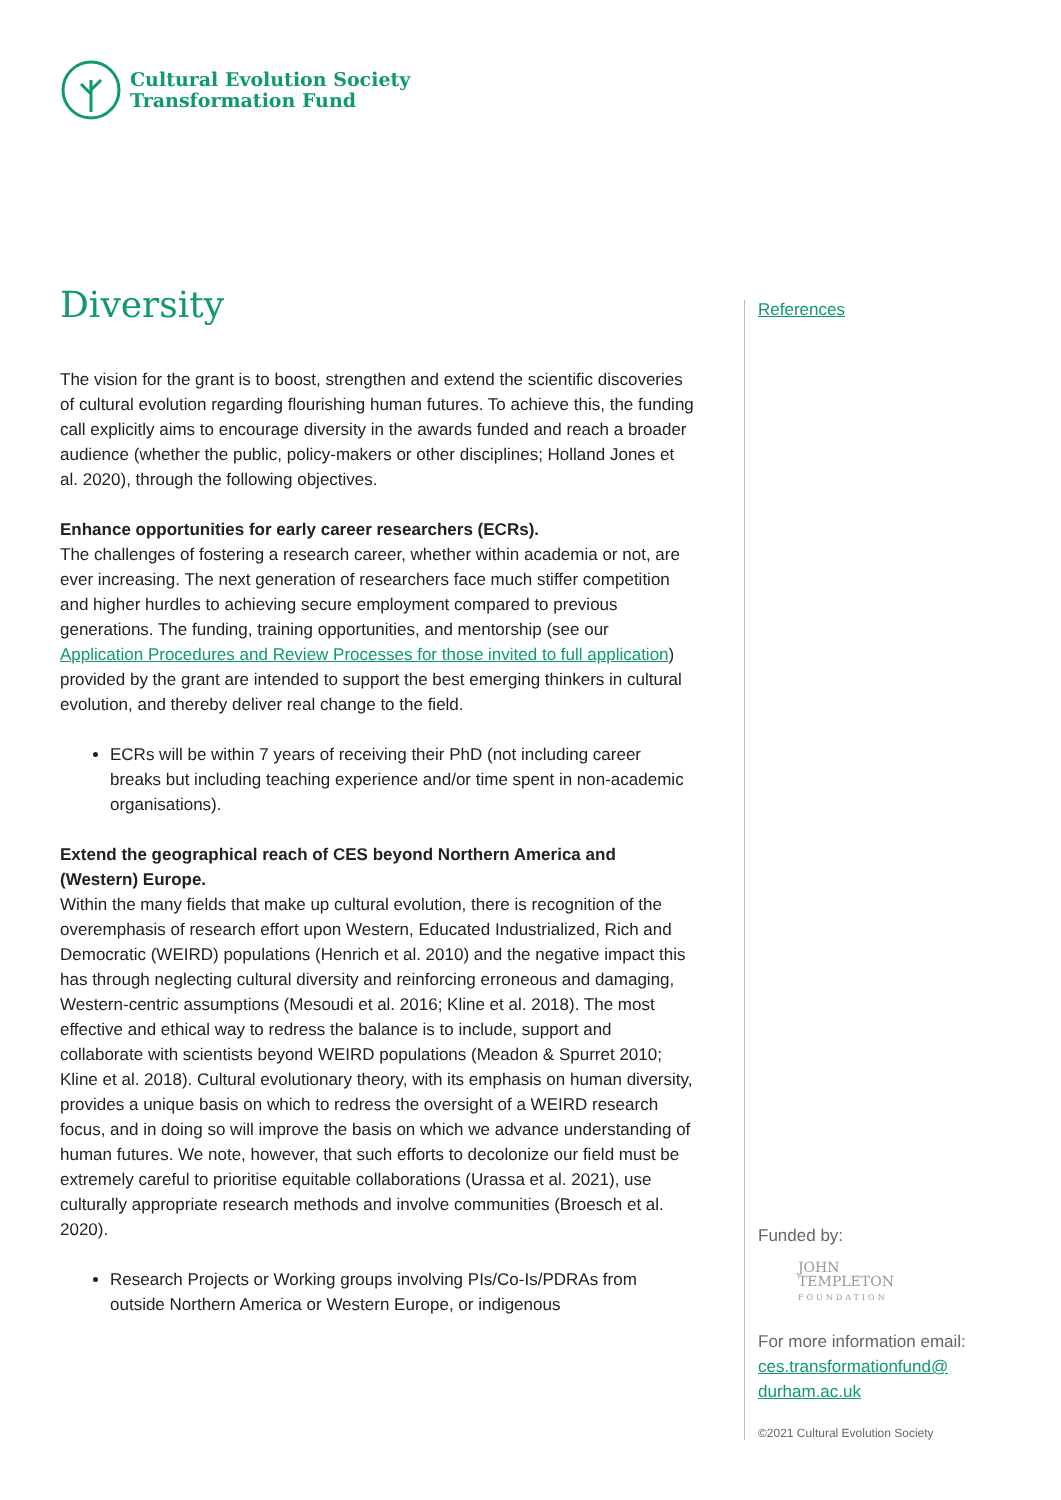Cultural Evolution Society
Transformation Fund
Diversity
The vision for the grant is to boost, strengthen and extend the scientific discoveries of cultural evolution regarding flourishing human futures. To achieve this, the funding call explicitly aims to encourage diversity in the awards funded and reach a broader audience (whether the public, policy-makers or other disciplines; Holland Jones et al. 2020), through the following objectives.
Enhance opportunities for early career researchers (ECRs).
The challenges of fostering a research career, whether within academia or not, are ever increasing. The next generation of researchers face much stiffer competition and higher hurdles to achieving secure employment compared to previous generations. The funding, training opportunities, and mentorship (see our Application Procedures and Review Processes for those invited to full application) provided by the grant are intended to support the best emerging thinkers in cultural evolution, and thereby deliver real change to the field.
ECRs will be within 7 years of receiving their PhD (not including career breaks but including teaching experience and/or time spent in non-academic organisations).
Extend the geographical reach of CES beyond Northern America and (Western) Europe.
Within the many fields that make up cultural evolution, there is recognition of the overemphasis of research effort upon Western, Educated Industrialized, Rich and Democratic (WEIRD) populations (Henrich et al. 2010) and the negative impact this has through neglecting cultural diversity and reinforcing erroneous and damaging, Western-centric assumptions (Mesoudi et al. 2016; Kline et al. 2018). The most effective and ethical way to redress the balance is to include, support and collaborate with scientists beyond WEIRD populations (Meadon & Spurret 2010; Kline et al. 2018). Cultural evolutionary theory, with its emphasis on human diversity, provides a unique basis on which to redress the oversight of a WEIRD research focus, and in doing so will improve the basis on which we advance understanding of human futures. We note, however, that such efforts to decolonize our field must be extremely careful to prioritise equitable collaborations (Urassa et al. 2021), use culturally appropriate research methods and involve communities (Broesch et al. 2020).
Research Projects or Working groups involving PIs/Co-Is/PDRAs from outside Northern America or Western Europe, or indigenous
References
Funded by:
JOHN
TEMPLETON
FOUNDATION
For more information email:
ces.transformationfund@
durham.ac.uk
©2021 Cultural Evolution Society